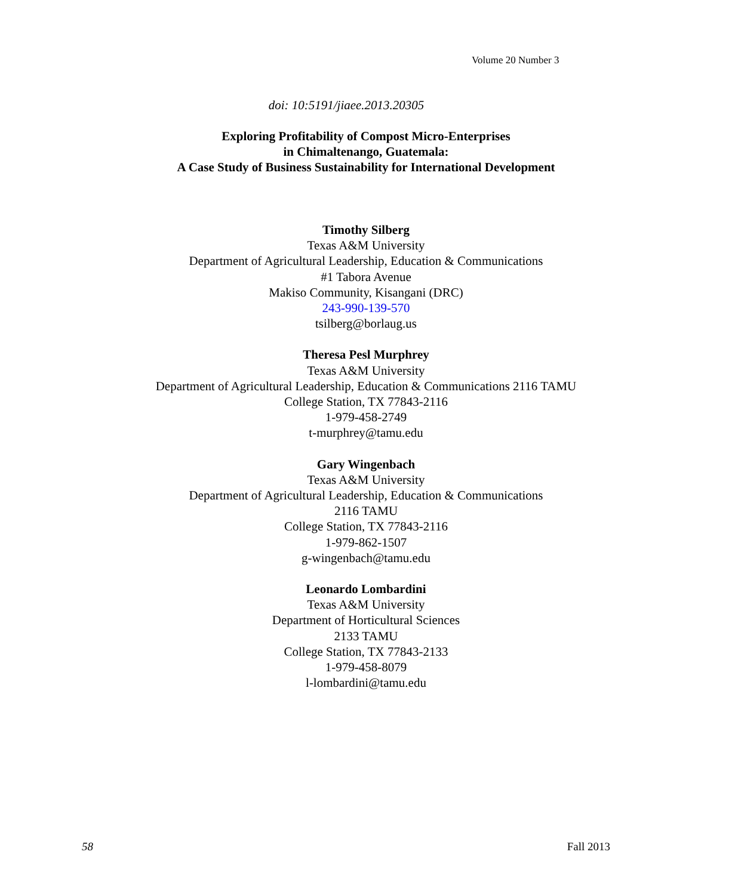Volume 20 Number 3
doi: 10:5191/jiaee.2013.20305
Exploring Profitability of Compost Micro-Enterprises
in Chimaltenango, Guatemala:
A Case Study of Business Sustainability for International Development
Timothy Silberg
Texas A&M University
Department of Agricultural Leadership, Education & Communications
#1 Tabora Avenue
Makiso Community, Kisangani (DRC)
243-990-139-570
tsilberg@borlaug.us
Theresa Pesl Murphrey
Texas A&M University
Department of Agricultural Leadership, Education & Communications 2116 TAMU
College Station, TX 77843-2116
1-979-458-2749
t-murphrey@tamu.edu
Gary Wingenbach
Texas A&M University
Department of Agricultural Leadership, Education & Communications
2116 TAMU
College Station, TX 77843-2116
1-979-862-1507
g-wingenbach@tamu.edu
Leonardo Lombardini
Texas A&M University
Department of Horticultural Sciences
2133 TAMU
College Station, TX 77843-2133
1-979-458-8079
l-lombardini@tamu.edu
58 Fall 2013